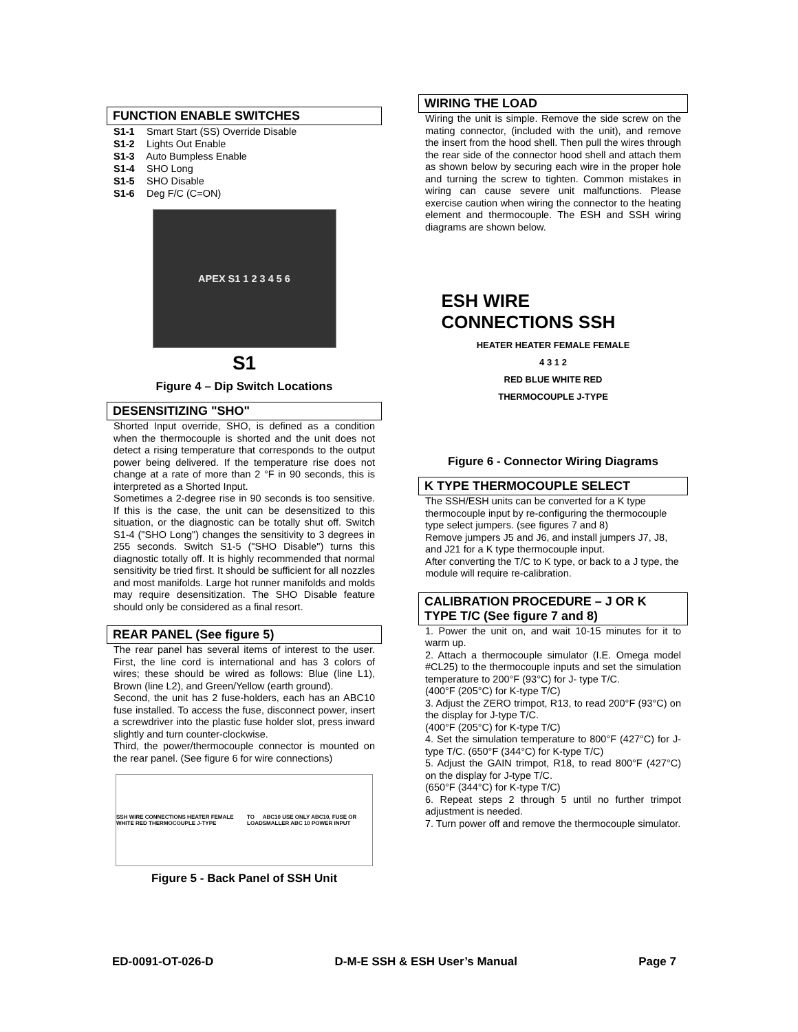FUNCTION ENABLE SWITCHES
S1-1 Smart Start (SS) Override Disable
S1-2 Lights Out Enable
S1-3 Auto Bumpless Enable
S1-4 SHO Long
S1-5 SHO Disable
S1-6 Deg F/C (C=ON)
APEX S1 1 2 3 4 5 6
S1
Figure 4 – Dip Switch Locations
DESENSITIZING "SHO"
Shorted Input override, SHO, is defined as a condition when the thermocouple is shorted and the unit does not detect a rising temperature that corresponds to the output power being delivered. If the temperature rise does not change at a rate of more than 2 °F in 90 seconds, this is interpreted as a Shorted Input.
Sometimes a 2-degree rise in 90 seconds is too sensitive. If this is the case, the unit can be desensitized to this situation, or the diagnostic can be totally shut off. Switch S1-4 ("SHO Long") changes the sensitivity to 3 degrees in 255 seconds. Switch S1-5 ("SHO Disable") turns this diagnostic totally off. It is highly recommended that normal sensitivity be tried first. It should be sufficient for all nozzles and most manifolds. Large hot runner manifolds and molds may require desensitization. The SHO Disable feature should only be considered as a final resort.
REAR PANEL (See figure 5)
The rear panel has several items of interest to the user. First, the line cord is international and has 3 colors of wires; these should be wired as follows: Blue (line L1), Brown (line L2), and Green/Yellow (earth ground).
Second, the unit has 2 fuse-holders, each has an ABC10 fuse installed. To access the fuse, disconnect power, insert a screwdriver into the plastic fuse holder slot, press inward slightly and turn counter-clockwise.
Third, the power/thermocouple connector is mounted on the rear panel. (See figure 6 for wire connections)
SSH WIRE CONNECTIONS HEATER FEMALE WHITE RED THERMOCOUPLE J-TYPE TO LOAD ABC10 USE ONLY ABC10, FUSE OR SMALLER ABC 10 POWER INPUT
Figure 5 - Back Panel of SSH Unit
WIRING THE LOAD
Wiring the unit is simple. Remove the side screw on the mating connector, (included with the unit), and remove the insert from the hood shell. Then pull the wires through the rear side of the connector hood shell and attach them as shown below by securing each wire in the proper hole and turning the screw to tighten. Common mistakes in wiring can cause severe unit malfunctions. Please exercise caution when wiring the connector to the heating element and thermocouple. The ESH and SSH wiring diagrams are shown below.
ESH WIRE CONNECTIONS SSH
HEATER HEATER FEMALE FEMALE
4 3 1 2
RED BLUE WHITE RED
THERMOCOUPLE J-TYPE
Figure 6 - Connector Wiring Diagrams
K TYPE THERMOCOUPLE SELECT
The SSH/ESH units can be converted for a K type thermocouple input by re-configuring the thermocouple type select jumpers. (see figures 7 and 8)
Remove jumpers J5 and J6, and install jumpers J7, J8, and J21 for a K type thermocouple input.
After converting the T/C to K type, or back to a J type, the module will require re-calibration.
CALIBRATION PROCEDURE – J OR K TYPE T/C (See figure 7 and 8)
1. Power the unit on, and wait 10-15 minutes for it to warm up.
2. Attach a thermocouple simulator (I.E. Omega model #CL25) to the thermocouple inputs and set the simulation temperature to 200°F (93°C) for J- type T/C.
(400°F (205°C) for K-type T/C)
3. Adjust the ZERO trimpot, R13, to read 200°F (93°C) on the display for J-type T/C.
(400°F (205°C) for K-type T/C)
4. Set the simulation temperature to 800°F (427°C) for J-type T/C. (650°F (344°C) for K-type T/C)
5. Adjust the GAIN trimpot, R18, to read 800°F (427°C) on the display for J-type T/C.
(650°F (344°C) for K-type T/C)
6. Repeat steps 2 through 5 until no further trimpot adjustment is needed.
7. Turn power off and remove the thermocouple simulator.
ED-0091-OT-026-D D-M-E SSH & ESH User’s Manual Page 7